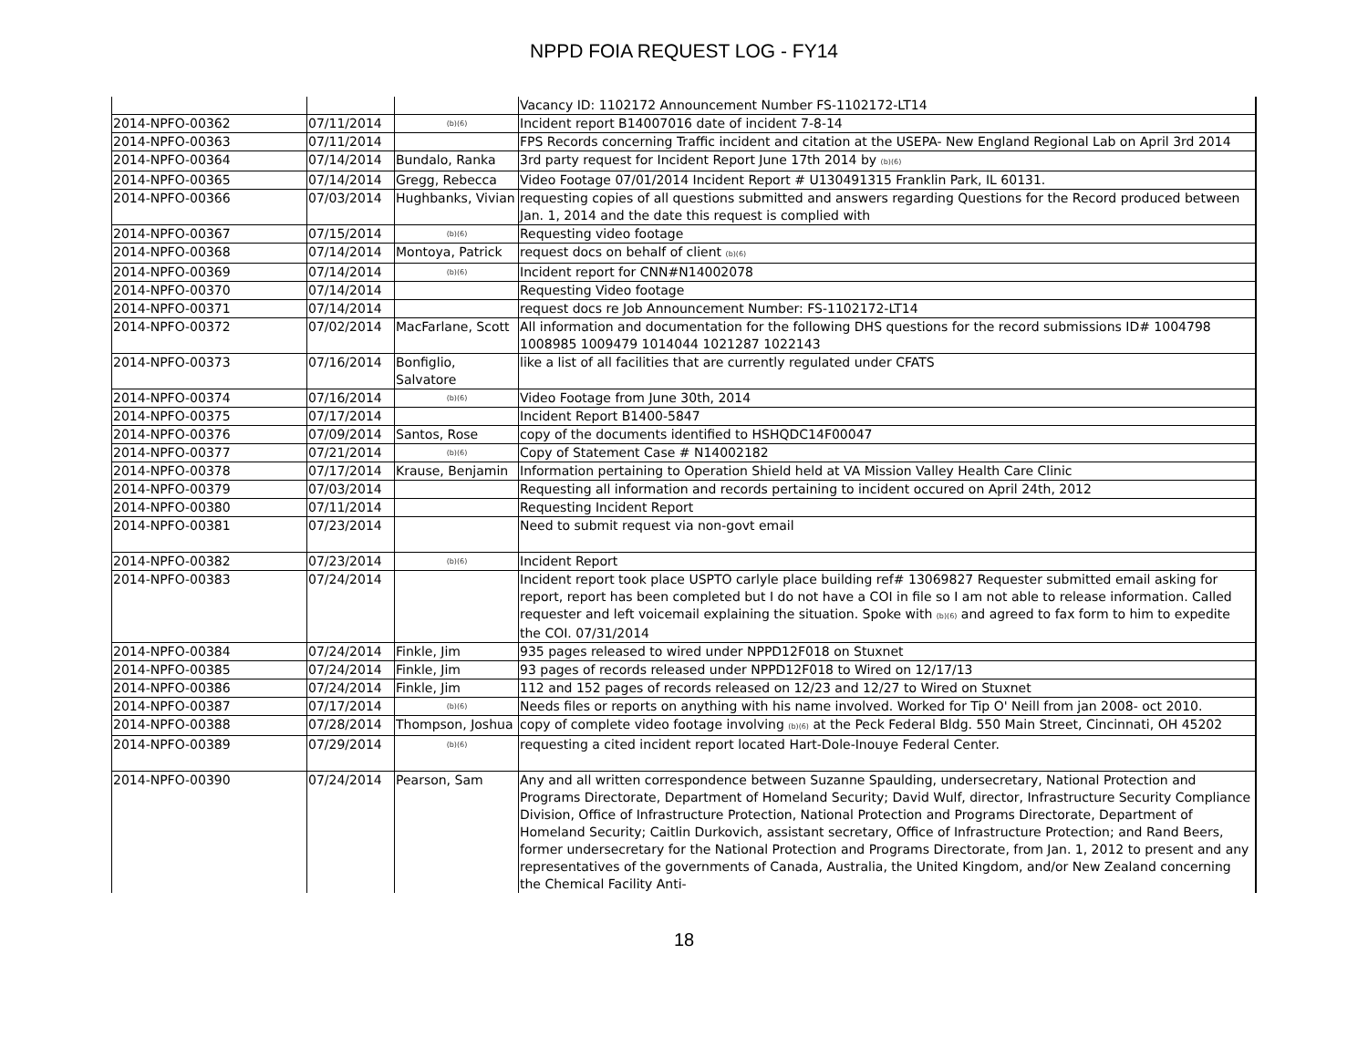NPPD FOIA REQUEST LOG - FY14
| | | | Vacancy ID: 1102172 Announcement Number FS-1102172-LT14 |
| 2014-NPFO-00362 | 07/11/2014 | (b)(6) | Incident report B14007016 date of incident 7-8-14 |
| 2014-NPFO-00363 | 07/11/2014 | | FPS Records concerning Traffic incident and citation at the USEPA- New England Regional Lab on April 3rd 2014 |
| 2014-NPFO-00364 | 07/14/2014 | Bundalo, Ranka | 3rd party request for Incident Report June 17th 2014 by (b)(6) |
| 2014-NPFO-00365 | 07/14/2014 | Gregg, Rebecca | Video Footage 07/01/2014 Incident Report # U130491315 Franklin Park, IL 60131. |
| 2014-NPFO-00366 | 07/03/2014 | Hughbanks, Vivian | requesting copies of all questions submitted and answers regarding Questions for the Record produced between Jan. 1, 2014 and the date this request is complied with |
| 2014-NPFO-00367 | 07/15/2014 | (b)(6) | Requesting video footage |
| 2014-NPFO-00368 | 07/14/2014 | Montoya, Patrick | request docs on behalf of client (b)(6) |
| 2014-NPFO-00369 | 07/14/2014 | (b)(6) | Incident report for CNN#N14002078 |
| 2014-NPFO-00370 | 07/14/2014 | | Requesting Video footage |
| 2014-NPFO-00371 | 07/14/2014 | | request docs re Job Announcement Number: FS-1102172-LT14 |
| 2014-NPFO-00372 | 07/02/2014 | MacFarlane, Scott | All information and documentation for the following DHS questions for the record submissions ID# 1004798 1008985 1009479 1014044 1021287 1022143 |
| 2014-NPFO-00373 | 07/16/2014 | Bonfiglio, Salvatore | like a list of all facilities that are currently regulated under CFATS |
| 2014-NPFO-00374 | 07/16/2014 | (b)(6) | Video Footage from June 30th, 2014 |
| 2014-NPFO-00375 | 07/17/2014 | | Incident Report B1400-5847 |
| 2014-NPFO-00376 | 07/09/2014 | Santos, Rose | copy of the documents identified to HSHQDC14F00047 |
| 2014-NPFO-00377 | 07/21/2014 | (b)(6) | Copy of Statement Case # N14002182 |
| 2014-NPFO-00378 | 07/17/2014 | Krause, Benjamin | Information pertaining to Operation Shield held at VA Mission Valley Health Care Clinic |
| 2014-NPFO-00379 | 07/03/2014 | | Requesting all information and records pertaining to incident occured on April 24th, 2012 |
| 2014-NPFO-00380 | 07/11/2014 | | Requesting Incident Report |
| 2014-NPFO-00381 | 07/23/2014 | | Need to submit request via non-govt email |
| 2014-NPFO-00382 | 07/23/2014 | (b)(6) | Incident Report |
| 2014-NPFO-00383 | 07/24/2014 | | Incident report took place USPTO carlyle place building ref# 13069827 Requester submitted email asking for report, report has been completed but I do not have a COI in file so I am not able to release information. Called requester and left voicemail explaining the situation. Spoke with (b)(6) and agreed to fax form to him to expedite the COI. 07/31/2014 |
| 2014-NPFO-00384 | 07/24/2014 | Finkle, Jim | 935 pages released to wired under NPPD12F018 on Stuxnet |
| 2014-NPFO-00385 | 07/24/2014 | Finkle, Jim | 93 pages of records released under NPPD12F018 to Wired on 12/17/13 |
| 2014-NPFO-00386 | 07/24/2014 | Finkle, Jim | 112 and 152 pages of records released on 12/23 and 12/27 to Wired on Stuxnet |
| 2014-NPFO-00387 | 07/17/2014 | (b)(6) | Needs files or reports on anything with his name involved. Worked for Tip O' Neill from jan 2008- oct 2010. |
| 2014-NPFO-00388 | 07/28/2014 | Thompson, Joshua | copy of complete video footage involving (b)(6) at the Peck Federal Bldg. 550 Main Street, Cincinnati, OH 45202 |
| 2014-NPFO-00389 | 07/29/2014 | (b)(6) | requesting a cited incident report located Hart-Dole-Inouye Federal Center. |
| 2014-NPFO-00390 | 07/24/2014 | Pearson, Sam | Any and all written correspondence between Suzanne Spaulding, undersecretary, National Protection and Programs Directorate, Department of Homeland Security; David Wulf, director, Infrastructure Security Compliance Division, Office of Infrastructure Protection, National Protection and Programs Directorate, Department of Homeland Security; Caitlin Durkovich, assistant secretary, Office of Infrastructure Protection; and Rand Beers, former undersecretary for the National Protection and Programs Directorate, from Jan. 1, 2012 to present and any representatives of the governments of Canada, Australia, the United Kingdom, and/or New Zealand concerning the Chemical Facility Anti- |
18